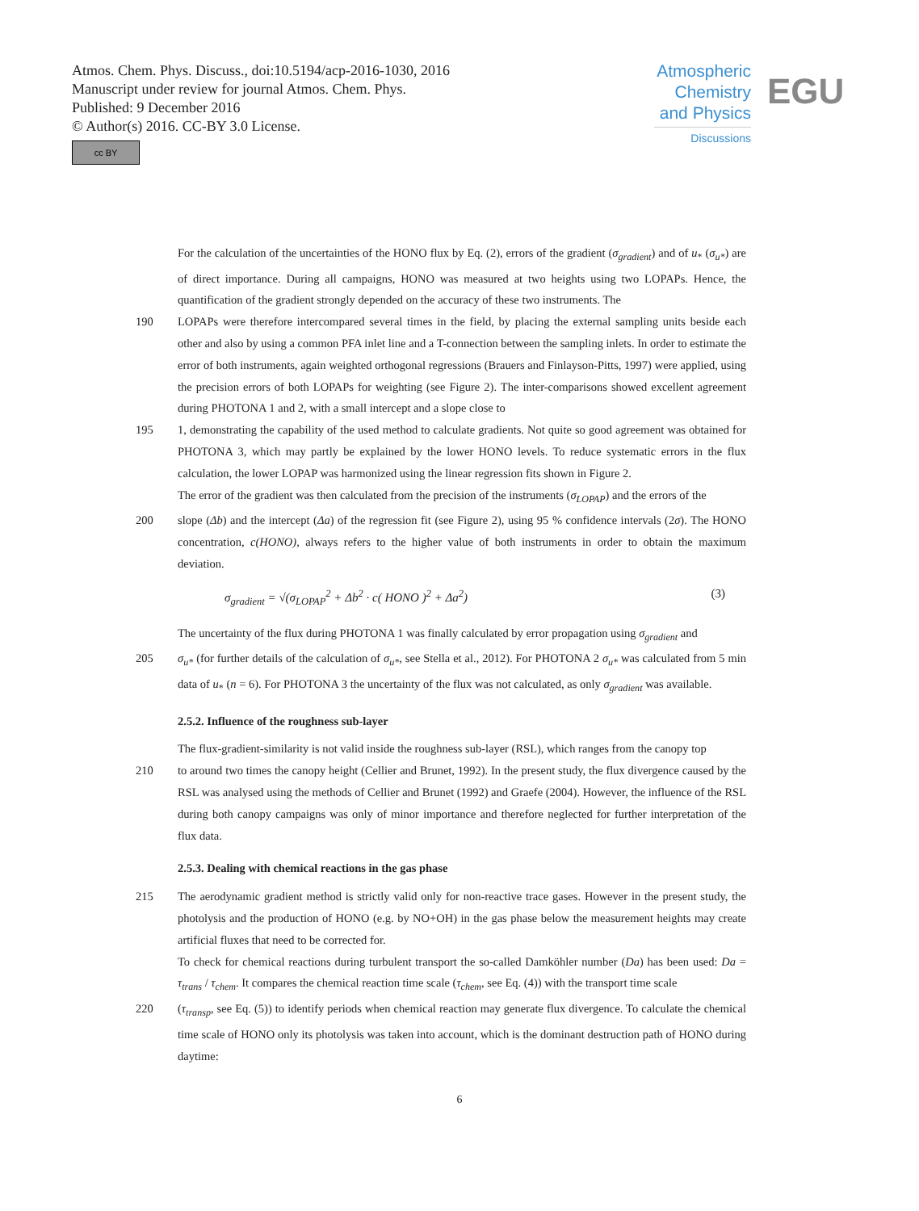Atmos. Chem. Phys. Discuss., doi:10.5194/acp-2016-1030, 2016
Manuscript under review for journal Atmos. Chem. Phys.
Published: 9 December 2016
© Author(s) 2016. CC-BY 3.0 License.
cc BY
Atmospheric Chemistry and Physics
Discussions
EGU
For the calculation of the uncertainties of the HONO flux by Eq. (2), errors of the gradient (σ<sub>gradient</sub>) and of u<sub>*</sub> (σ<sub>u*</sub>) are of direct importance. During all campaigns, HONO was measured at two heights using two LOPAPs. Hence, the quantification of the gradient strongly depended on the accuracy of these two instruments. The
190 LOPAPs were therefore intercompared several times in the field, by placing the external sampling units beside each other and also by using a common PFA inlet line and a T-connection between the sampling inlets. In order to estimate the error of both instruments, again weighted orthogonal regressions (Brauers and Finlayson-Pitts, 1997) were applied, using the precision errors of both LOPAPs for weighting (see Figure 2). The inter-comparisons showed excellent agreement during PHOTONA 1 and 2, with a small intercept and a slope close to
195 1, demonstrating the capability of the used method to calculate gradients. Not quite so good agreement was obtained for PHOTONA 3, which may partly be explained by the lower HONO levels. To reduce systematic errors in the flux calculation, the lower LOPAP was harmonized using the linear regression fits shown in Figure 2.
The error of the gradient was then calculated from the precision of the instruments (σ<sub>LOPAP</sub>) and the errors of the
200 slope (Δb) and the intercept (Δa) of the regression fit (see Figure 2), using 95 % confidence intervals (2σ). The HONO concentration, c(HONO), always refers to the higher value of both instruments in order to obtain the maximum deviation.
σ<sub>gradient</sub> = √(σ<sub>LOPAP</sub><sup>2</sup> + Δb<sup>2</sup> · c( HONO )<sup>2</sup> + Δa<sup>2</sup>) (3)
The uncertainty of the flux during PHOTONA 1 was finally calculated by error propagation using σ<sub>gradient</sub> and
205 σ<sub>u*</sub> (for further details of the calculation of σ<sub>u*</sub>, see Stella et al., 2012). For PHOTONA 2 σ<sub>u*</sub> was calculated from 5 min data of u<sub>*</sub> (n = 6). For PHOTONA 3 the uncertainty of the flux was not calculated, as only σ<sub>gradient</sub> was available.
2.5.2. Influence of the roughness sub-layer
The flux-gradient-similarity is not valid inside the roughness sub-layer (RSL), which ranges from the canopy top
210 to around two times the canopy height (Cellier and Brunet, 1992). In the present study, the flux divergence caused by the RSL was analysed using the methods of Cellier and Brunet (1992) and Graefe (2004). However, the influence of the RSL during both canopy campaigns was only of minor importance and therefore neglected for further interpretation of the flux data.
2.5.3. Dealing with chemical reactions in the gas phase
215 The aerodynamic gradient method is strictly valid only for non-reactive trace gases. However in the present study, the photolysis and the production of HONO (e.g. by NO+OH) in the gas phase below the measurement heights may create artificial fluxes that need to be corrected for.
To check for chemical reactions during turbulent transport the so-called Damköhler number (Da) has been used: Da = τ<sub>trans</sub> / τ<sub>chem</sub>. It compares the chemical reaction time scale (τ<sub>chem</sub>, see Eq. (4)) with the transport time scale
220 (τ<sub>transp</sub>, see Eq. (5)) to identify periods when chemical reaction may generate flux divergence. To calculate the chemical time scale of HONO only its photolysis was taken into account, which is the dominant destruction path of HONO during daytime:
6